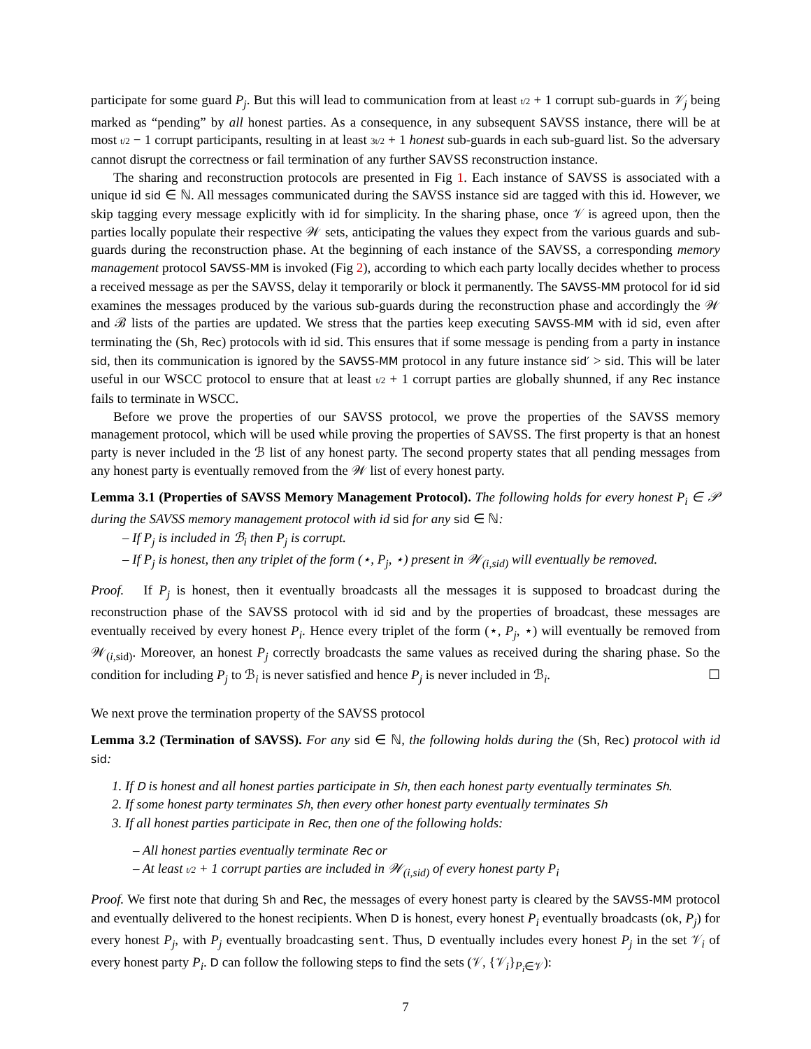participate for some guard P<sub>j</sub>. But this will lead to communication from at least t/2 + 1 corrupt sub-guards in 𝒱<sub>j</sub> being marked as “pending” by all honest parties. As a consequence, in any subsequent SAVSS instance, there will be at most t/2 − 1 corrupt participants, resulting in at least 3t/2 + 1 honest sub-guards in each sub-guard list. So the adversary cannot disrupt the correctness or fail termination of any further SAVSS reconstruction instance.
The sharing and reconstruction protocols are presented in Fig 1. Each instance of SAVSS is associated with a unique id sid ∈ ℕ. All messages communicated during the SAVSS instance sid are tagged with this id. However, we skip tagging every message explicitly with id for simplicity. In the sharing phase, once 𝒱 is agreed upon, then the parties locally populate their respective 𝒲 sets, anticipating the values they expect from the various guards and sub-guards during the reconstruction phase. At the beginning of each instance of the SAVSS, a corresponding memory management protocol SAVSS-MM is invoked (Fig 2), according to which each party locally decides whether to process a received message as per the SAVSS, delay it temporarily or block it permanently. The SAVSS-MM protocol for id sid examines the messages produced by the various sub-guards during the reconstruction phase and accordingly the 𝒲 and ℬ lists of the parties are updated. We stress that the parties keep executing SAVSS-MM with id sid, even after terminating the (Sh, Rec) protocols with id sid. This ensures that if some message is pending from a party in instance sid, then its communication is ignored by the SAVSS-MM protocol in any future instance sid′ > sid. This will be later useful in our WSCC protocol to ensure that at least t/2 + 1 corrupt parties are globally shunned, if any Rec instance fails to terminate in WSCC.
Before we prove the properties of our SAVSS protocol, we prove the properties of the SAVSS memory management protocol, which will be used while proving the properties of SAVSS. The first property is that an honest party is never included in the ℬ list of any honest party. The second property states that all pending messages from any honest party is eventually removed from the 𝒲 list of every honest party.
Lemma 3.1 (Properties of SAVSS Memory Management Protocol). The following holds for every honest P<sub>i</sub> ∈ 𝒫 during the SAVSS memory management protocol with id sid for any sid ∈ ℕ:
– If P<sub>j</sub> is included in ℬ<sub>i</sub> then P<sub>j</sub> is corrupt.
– If P<sub>j</sub> is honest, then any triplet of the form (⋆, P<sub>j</sub>, ⋆) present in 𝒲<sub>(i,sid)</sub> will eventually be removed.
Proof. If P<sub>j</sub> is honest, then it eventually broadcasts all the messages it is supposed to broadcast during the reconstruction phase of the SAVSS protocol with id sid and by the properties of broadcast, these messages are eventually received by every honest P<sub>i</sub>. Hence every triplet of the form (⋆, P<sub>j</sub>, ⋆) will eventually be removed from 𝒲<sub>(i,sid)</sub>. Moreover, an honest P<sub>j</sub> correctly broadcasts the same values as received during the sharing phase. So the condition for including P<sub>j</sub> to ℬ<sub>i</sub> is never satisfied and hence P<sub>j</sub> is never included in ℬ<sub>i</sub>. ☐
We next prove the termination property of the SAVSS protocol
Lemma 3.2 (Termination of SAVSS). For any sid ∈ ℕ, the following holds during the (Sh, Rec) protocol with id sid:
1. If D is honest and all honest parties participate in Sh, then each honest party eventually terminates Sh.
2. If some honest party terminates Sh, then every other honest party eventually terminates Sh
3. If all honest parties participate in Rec, then one of the following holds:
– All honest parties eventually terminate Rec or
– At least t/2 + 1 corrupt parties are included in 𝒲<sub>(i,sid)</sub> of every honest party P<sub>i</sub>
Proof. We first note that during Sh and Rec, the messages of every honest party is cleared by the SAVSS-MM protocol and eventually delivered to the honest recipients. When D is honest, every honest P<sub>i</sub> eventually broadcasts (ok, P<sub>j</sub>) for every honest P<sub>j</sub>, with P<sub>j</sub> eventually broadcasting sent. Thus, D eventually includes every honest P<sub>j</sub> in the set 𝒱<sub>i</sub> of every honest party P<sub>i</sub>. D can follow the following steps to find the sets (𝒱, {𝒱<sub>i</sub>}<sub>P<sub>i</sub>∈𝒱</sub>):
7